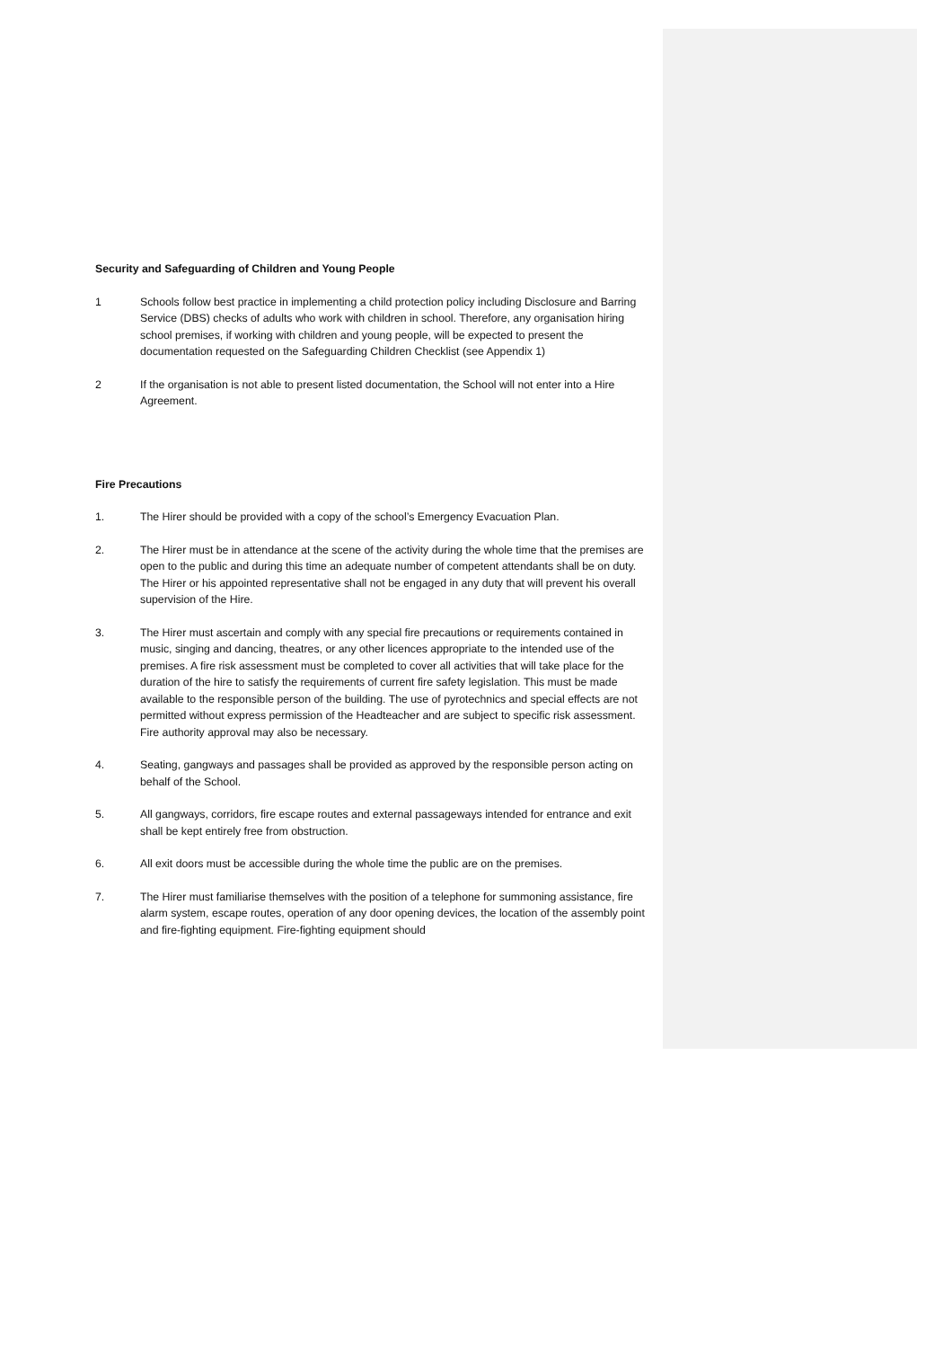Security and Safeguarding of Children and Young People
1 Schools follow best practice in implementing a child protection policy including Disclosure and Barring Service (DBS) checks of adults who work with children in school. Therefore, any organisation hiring school premises, if working with children and young people, will be expected to present the documentation requested on the Safeguarding Children Checklist (see Appendix 1)
2 If the organisation is not able to present listed documentation, the School will not enter into a Hire Agreement.
Fire Precautions
1. The Hirer should be provided with a copy of the school’s Emergency Evacuation Plan.
2. The Hirer must be in attendance at the scene of the activity during the whole time that the premises are open to the public and during this time an adequate number of competent attendants shall be on duty. The Hirer or his appointed representative shall not be engaged in any duty that will prevent his overall supervision of the Hire.
3. The Hirer must ascertain and comply with any special fire precautions or requirements contained in music, singing and dancing, theatres, or any other licences appropriate to the intended use of the premises. A fire risk assessment must be completed to cover all activities that will take place for the duration of the hire to satisfy the requirements of current fire safety legislation. This must be made available to the responsible person of the building. The use of pyrotechnics and special effects are not permitted without express permission of the Headteacher and are subject to specific risk assessment. Fire authority approval may also be necessary.
4. Seating, gangways and passages shall be provided as approved by the responsible person acting on behalf of the School.
5. All gangways, corridors, fire escape routes and external passageways intended for entrance and exit shall be kept entirely free from obstruction.
6. All exit doors must be accessible during the whole time the public are on the premises.
7. The Hirer must familiarise themselves with the position of a telephone for summoning assistance, fire alarm system, escape routes, operation of any door opening devices, the location of the assembly point and fire-fighting equipment. Fire-fighting equipment should